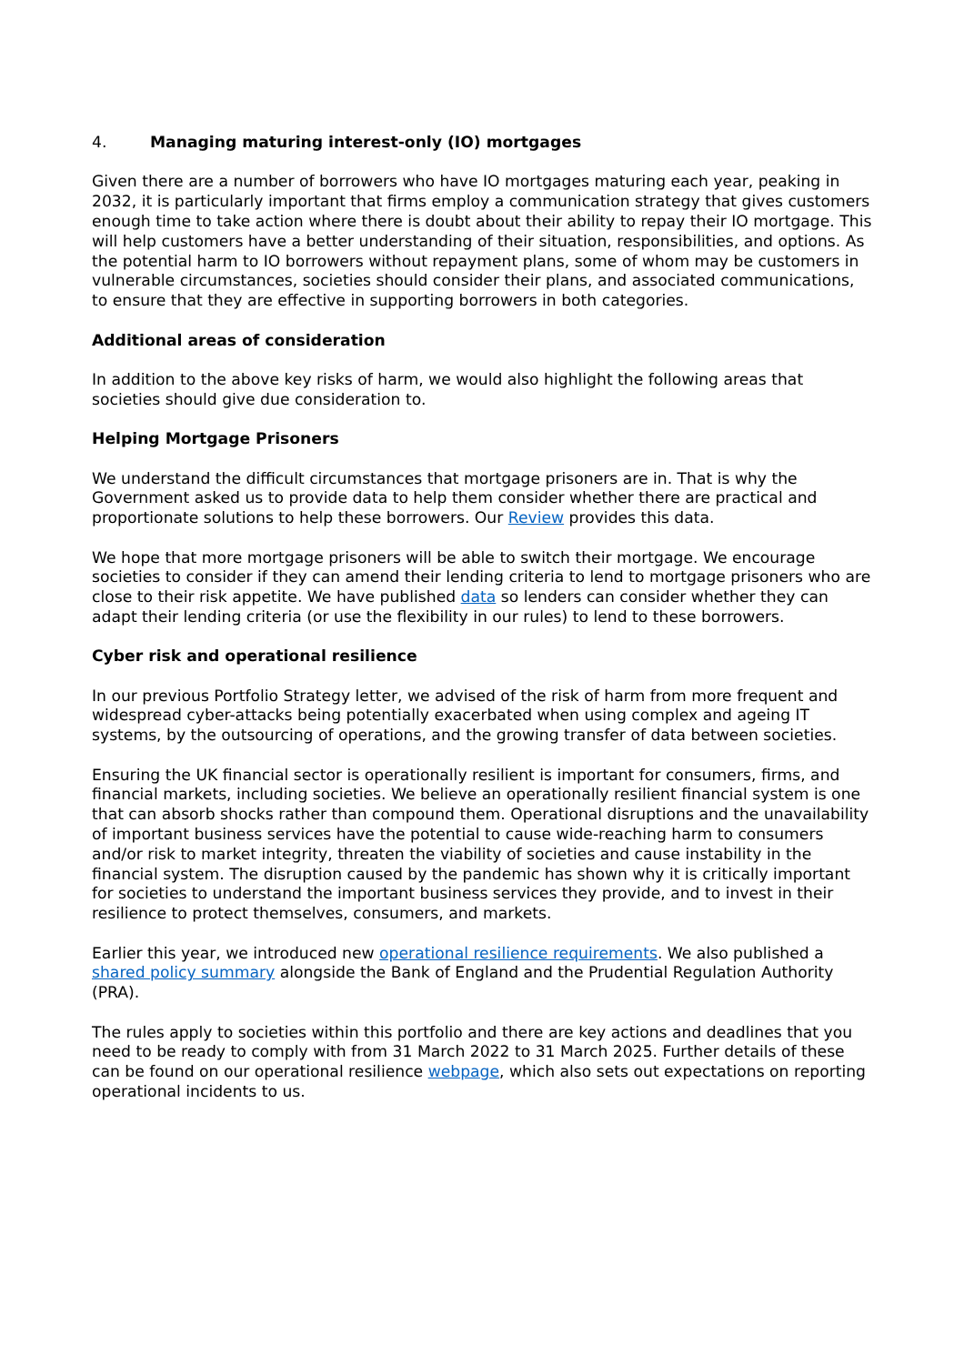4. Managing maturing interest-only (IO) mortgages
Given there are a number of borrowers who have IO mortgages maturing each year, peaking in 2032, it is particularly important that firms employ a communication strategy that gives customers enough time to take action where there is doubt about their ability to repay their IO mortgage. This will help customers have a better understanding of their situation, responsibilities, and options. As the potential harm to IO borrowers without repayment plans, some of whom may be customers in vulnerable circumstances, societies should consider their plans, and associated communications, to ensure that they are effective in supporting borrowers in both categories.
Additional areas of consideration
In addition to the above key risks of harm, we would also highlight the following areas that societies should give due consideration to.
Helping Mortgage Prisoners
We understand the difficult circumstances that mortgage prisoners are in. That is why the Government asked us to provide data to help them consider whether there are practical and proportionate solutions to help these borrowers. Our Review provides this data.
We hope that more mortgage prisoners will be able to switch their mortgage. We encourage societies to consider if they can amend their lending criteria to lend to mortgage prisoners who are close to their risk appetite. We have published data so lenders can consider whether they can adapt their lending criteria (or use the flexibility in our rules) to lend to these borrowers.
Cyber risk and operational resilience
In our previous Portfolio Strategy letter, we advised of the risk of harm from more frequent and widespread cyber-attacks being potentially exacerbated when using complex and ageing IT systems, by the outsourcing of operations, and the growing transfer of data between societies.
Ensuring the UK financial sector is operationally resilient is important for consumers, firms, and financial markets, including societies. We believe an operationally resilient financial system is one that can absorb shocks rather than compound them. Operational disruptions and the unavailability of important business services have the potential to cause wide-reaching harm to consumers and/or risk to market integrity, threaten the viability of societies and cause instability in the financial system. The disruption caused by the pandemic has shown why it is critically important for societies to understand the important business services they provide, and to invest in their resilience to protect themselves, consumers, and markets.
Earlier this year, we introduced new operational resilience requirements. We also published a shared policy summary alongside the Bank of England and the Prudential Regulation Authority (PRA).
The rules apply to societies within this portfolio and there are key actions and deadlines that you need to be ready to comply with from 31 March 2022 to 31 March 2025. Further details of these can be found on our operational resilience webpage, which also sets out expectations on reporting operational incidents to us.